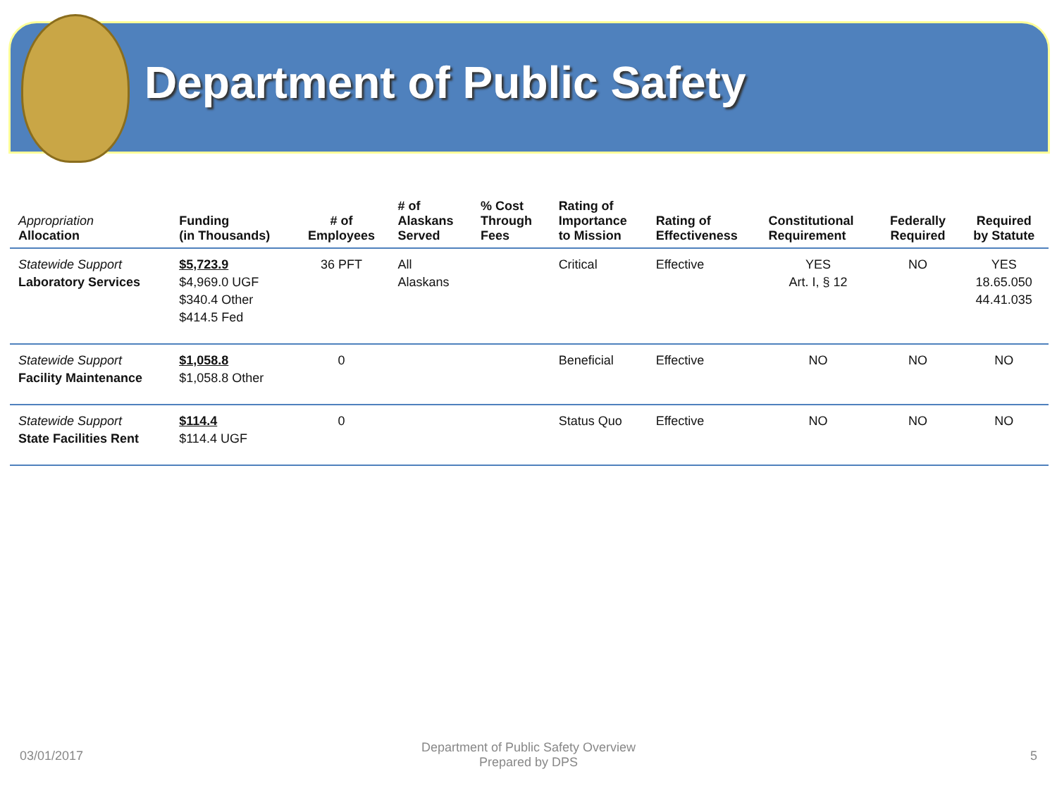Department of Public Safety
| Appropriation Allocation | Funding (in Thousands) | # of Employees | # of Alaskans Served | % Cost Through Fees | Rating of Importance to Mission | Rating of Effectiveness | Constitutional Requirement | Federally Required | Required by Statute |
| --- | --- | --- | --- | --- | --- | --- | --- | --- | --- |
| Statewide Support Laboratory Services | $5,723.9 $4,969.0 UGF $340.4 Other $414.5 Fed | 36 PFT | All Alaskans | | Critical | Effective | YES Art. I, § 12 | NO | YES 18.65.050 44.41.035 |
| Statewide Support Facility Maintenance | $1,058.8 $1,058.8 Other | 0 | | | Beneficial | Effective | NO | NO | NO |
| Statewide Support State Facilities Rent | $114.4 $114.4 UGF | 0 | | | Status Quo | Effective | NO | NO | NO |
03/01/2017
Department of Public Safety Overview
Prepared by DPS
5